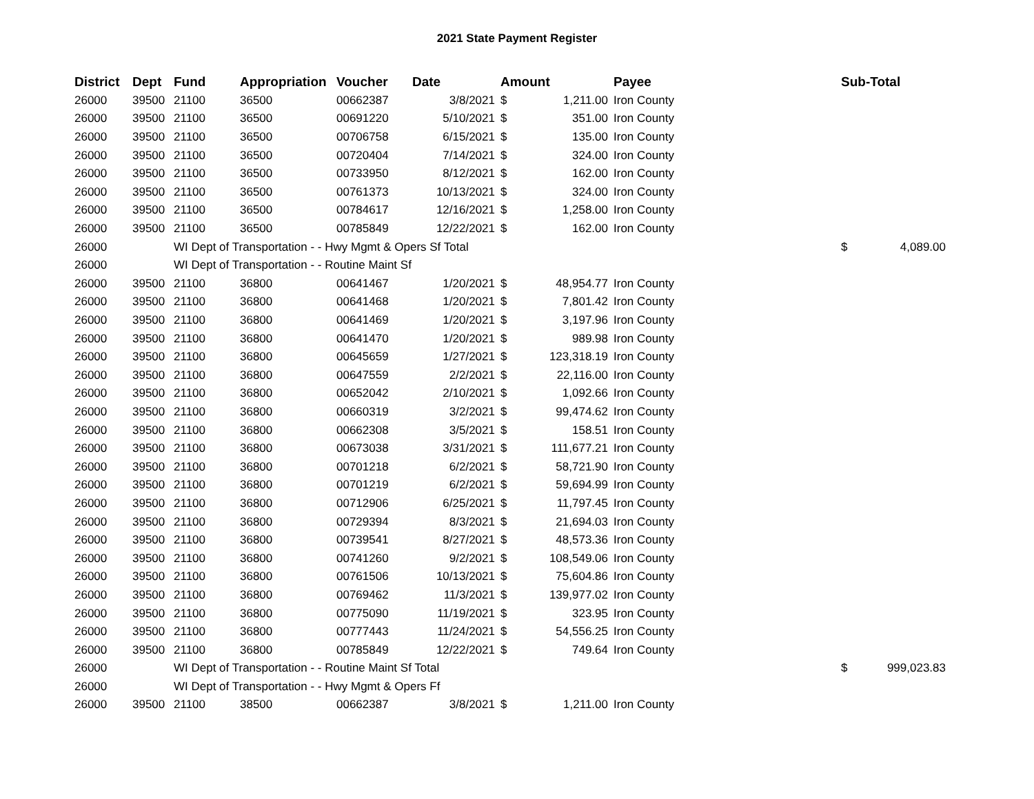2021 State Payment Register
| District | Dept | Fund | Appropriation | Voucher | Date | Amount | | Payee | Sub-Total | |
| --- | --- | --- | --- | --- | --- | --- | --- | --- | --- | --- |
| 26000 | 39500 | 21100 | 36500 | 00662387 | 3/8/2021 | $ | 1,211.00 | Iron County | | |
| 26000 | 39500 | 21100 | 36500 | 00691220 | 5/10/2021 | $ | 351.00 | Iron County | | |
| 26000 | 39500 | 21100 | 36500 | 00706758 | 6/15/2021 | $ | 135.00 | Iron County | | |
| 26000 | 39500 | 21100 | 36500 | 00720404 | 7/14/2021 | $ | 324.00 | Iron County | | |
| 26000 | 39500 | 21100 | 36500 | 00733950 | 8/12/2021 | $ | 162.00 | Iron County | | |
| 26000 | 39500 | 21100 | 36500 | 00761373 | 10/13/2021 | $ | 324.00 | Iron County | | |
| 26000 | 39500 | 21100 | 36500 | 00784617 | 12/16/2021 | $ | 1,258.00 | Iron County | | |
| 26000 | 39500 | 21100 | 36500 | 00785849 | 12/22/2021 | $ | 162.00 | Iron County | | |
| 26000 | | WI Dept of Transportation - - Hwy Mgmt & Opers Sf Total | | | | | | | $ | 4,089.00 |
| 26000 | | WI Dept of Transportation - - Routine Maint Sf | | | | | | | | |
| 26000 | 39500 | 21100 | 36800 | 00641467 | 1/20/2021 | $ | 48,954.77 | Iron County | | |
| 26000 | 39500 | 21100 | 36800 | 00641468 | 1/20/2021 | $ | 7,801.42 | Iron County | | |
| 26000 | 39500 | 21100 | 36800 | 00641469 | 1/20/2021 | $ | 3,197.96 | Iron County | | |
| 26000 | 39500 | 21100 | 36800 | 00641470 | 1/20/2021 | $ | 989.98 | Iron County | | |
| 26000 | 39500 | 21100 | 36800 | 00645659 | 1/27/2021 | $ | 123,318.19 | Iron County | | |
| 26000 | 39500 | 21100 | 36800 | 00647559 | 2/2/2021 | $ | 22,116.00 | Iron County | | |
| 26000 | 39500 | 21100 | 36800 | 00652042 | 2/10/2021 | $ | 1,092.66 | Iron County | | |
| 26000 | 39500 | 21100 | 36800 | 00660319 | 3/2/2021 | $ | 99,474.62 | Iron County | | |
| 26000 | 39500 | 21100 | 36800 | 00662308 | 3/5/2021 | $ | 158.51 | Iron County | | |
| 26000 | 39500 | 21100 | 36800 | 00673038 | 3/31/2021 | $ | 111,677.21 | Iron County | | |
| 26000 | 39500 | 21100 | 36800 | 00701218 | 6/2/2021 | $ | 58,721.90 | Iron County | | |
| 26000 | 39500 | 21100 | 36800 | 00701219 | 6/2/2021 | $ | 59,694.99 | Iron County | | |
| 26000 | 39500 | 21100 | 36800 | 00712906 | 6/25/2021 | $ | 11,797.45 | Iron County | | |
| 26000 | 39500 | 21100 | 36800 | 00729394 | 8/3/2021 | $ | 21,694.03 | Iron County | | |
| 26000 | 39500 | 21100 | 36800 | 00739541 | 8/27/2021 | $ | 48,573.36 | Iron County | | |
| 26000 | 39500 | 21100 | 36800 | 00741260 | 9/2/2021 | $ | 108,549.06 | Iron County | | |
| 26000 | 39500 | 21100 | 36800 | 00761506 | 10/13/2021 | $ | 75,604.86 | Iron County | | |
| 26000 | 39500 | 21100 | 36800 | 00769462 | 11/3/2021 | $ | 139,977.02 | Iron County | | |
| 26000 | 39500 | 21100 | 36800 | 00775090 | 11/19/2021 | $ | 323.95 | Iron County | | |
| 26000 | 39500 | 21100 | 36800 | 00777443 | 11/24/2021 | $ | 54,556.25 | Iron County | | |
| 26000 | 39500 | 21100 | 36800 | 00785849 | 12/22/2021 | $ | 749.64 | Iron County | | |
| 26000 | | WI Dept of Transportation - - Routine Maint Sf Total | | | | | | | $ | 999,023.83 |
| 26000 | | WI Dept of Transportation - - Hwy Mgmt & Opers Ff | | | | | | | | |
| 26000 | 39500 | 21100 | 38500 | 00662387 | 3/8/2021 | $ | 1,211.00 | Iron County | | |